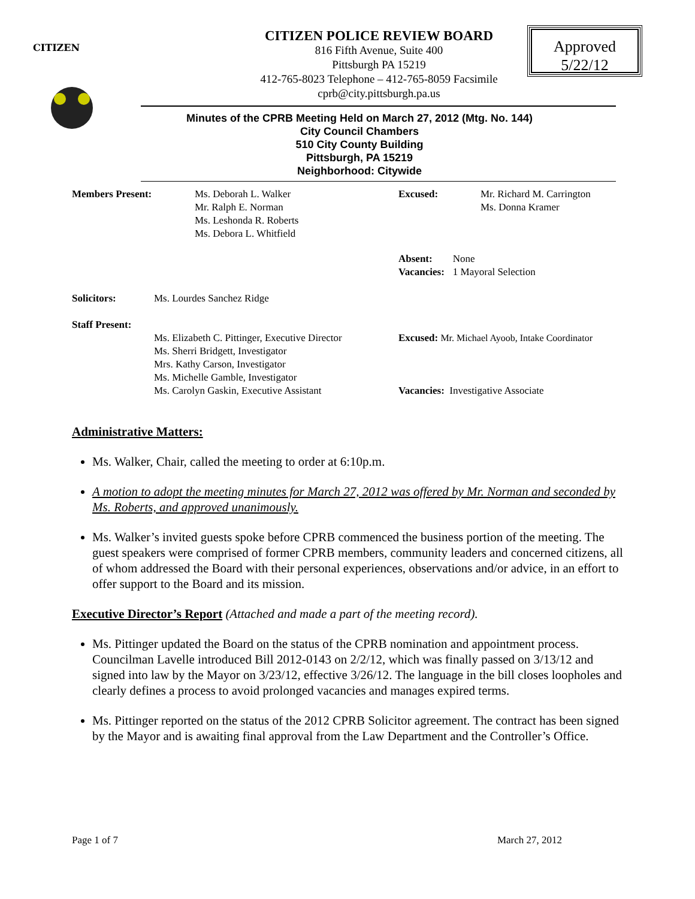CITIZEN
Approved
5/22/12
CITIZEN POLICE REVIEW BOARD
816 Fifth Avenue, Suite 400
Pittsburgh PA 15219
412-765-8023 Telephone – 412-765-8059 Facsimile
cprb@city.pittsburgh.pa.us
Minutes of the CPRB Meeting Held on March 27, 2012 (Mtg. No. 144)
City Council Chambers
510 City County Building
Pittsburgh, PA 15219
Neighborhood: Citywide
Members Present: Ms. Deborah L. Walker
Mr. Ralph E. Norman
Ms. Leshonda R. Roberts
Ms. Debora L. Whitfield
Excused: Mr. Richard M. Carrington
Ms. Donna Kramer
Absent:
Vacancies:
None
1 Mayoral Selection
Solicitors: Ms. Lourdes Sanchez Ridge
Staff Present:
Ms. Elizabeth C. Pittinger, Executive Director
Ms. Sherri Bridgett, Investigator
Mrs. Kathy Carson, Investigator
Ms. Michelle Gamble, Investigator
Ms. Carolyn Gaskin, Executive Assistant
Excused: Mr. Michael Ayoob, Intake Coordinator
Vacancies: Investigative Associate
Administrative Matters:
Ms. Walker, Chair, called the meeting to order at 6:10p.m.
A motion to adopt the meeting minutes for March 27, 2012 was offered by Mr. Norman and seconded by Ms. Roberts, and approved unanimously.
Ms. Walker’s invited guests spoke before CPRB commenced the business portion of the meeting. The guest speakers were comprised of former CPRB members, community leaders and concerned citizens, all of whom addressed the Board with their personal experiences, observations and/or advice, in an effort to offer support to the Board and its mission.
Executive Director’s Report (Attached and made a part of the meeting record).
Ms. Pittinger updated the Board on the status of the CPRB nomination and appointment process. Councilman Lavelle introduced Bill 2012-0143 on 2/2/12, which was finally passed on 3/13/12 and signed into law by the Mayor on 3/23/12, effective 3/26/12. The language in the bill closes loopholes and clearly defines a process to avoid prolonged vacancies and manages expired terms.
Ms. Pittinger reported on the status of the 2012 CPRB Solicitor agreement. The contract has been signed by the Mayor and is awaiting final approval from the Law Department and the Controller’s Office.
Page 1 of 7 March 27, 2012